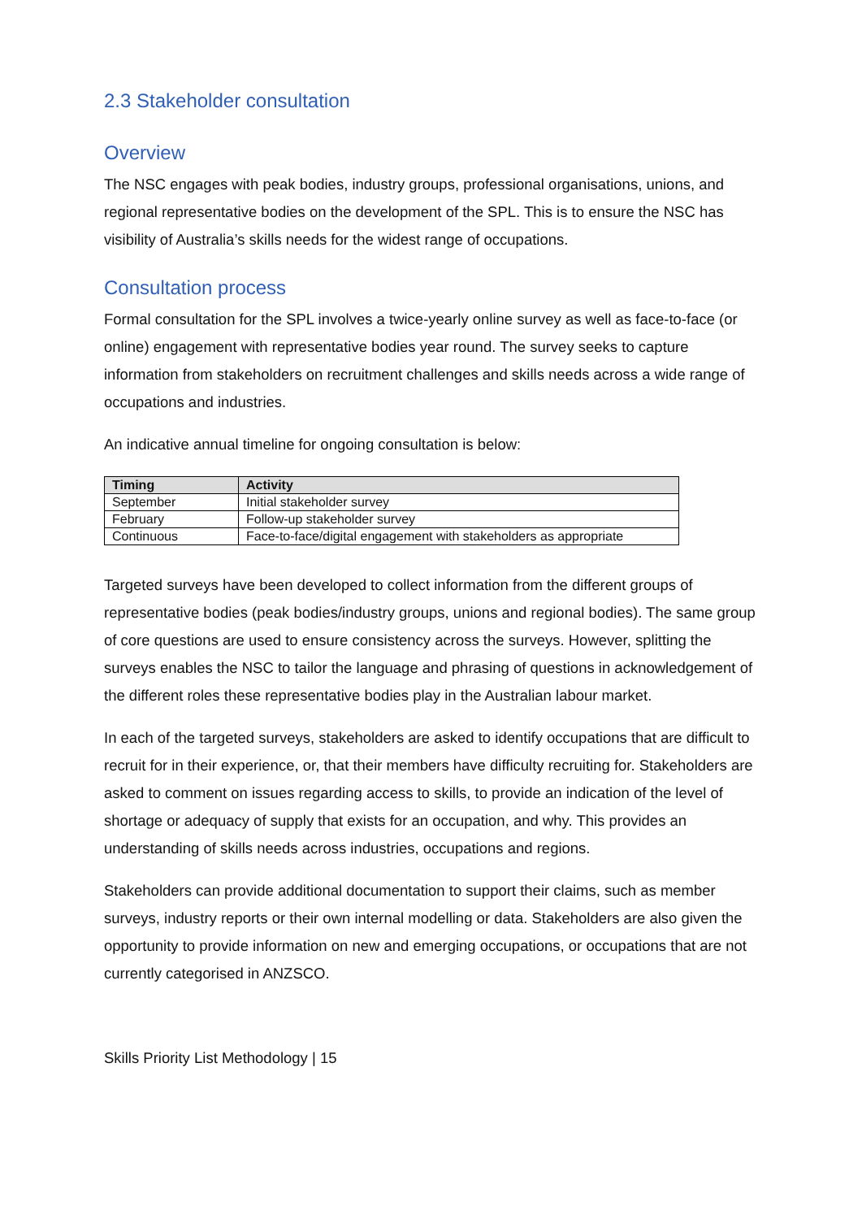2.3 Stakeholder consultation
Overview
The NSC engages with peak bodies, industry groups, professional organisations, unions, and regional representative bodies on the development of the SPL. This is to ensure the NSC has visibility of Australia’s skills needs for the widest range of occupations.
Consultation process
Formal consultation for the SPL involves a twice-yearly online survey as well as face-to-face (or online) engagement with representative bodies year round. The survey seeks to capture information from stakeholders on recruitment challenges and skills needs across a wide range of occupations and industries.
An indicative annual timeline for ongoing consultation is below:
| Timing | Activity |
| --- | --- |
| September | Initial stakeholder survey |
| February | Follow-up stakeholder survey |
| Continuous | Face-to-face/digital engagement with stakeholders as appropriate |
Targeted surveys have been developed to collect information from the different groups of representative bodies (peak bodies/industry groups, unions and regional bodies). The same group of core questions are used to ensure consistency across the surveys. However, splitting the surveys enables the NSC to tailor the language and phrasing of questions in acknowledgement of the different roles these representative bodies play in the Australian labour market.
In each of the targeted surveys, stakeholders are asked to identify occupations that are difficult to recruit for in their experience, or, that their members have difficulty recruiting for. Stakeholders are asked to comment on issues regarding access to skills, to provide an indication of the level of shortage or adequacy of supply that exists for an occupation, and why. This provides an understanding of skills needs across industries, occupations and regions.
Stakeholders can provide additional documentation to support their claims, such as member surveys, industry reports or their own internal modelling or data. Stakeholders are also given the opportunity to provide information on new and emerging occupations, or occupations that are not currently categorised in ANZSCO.
Skills Priority List Methodology | 15